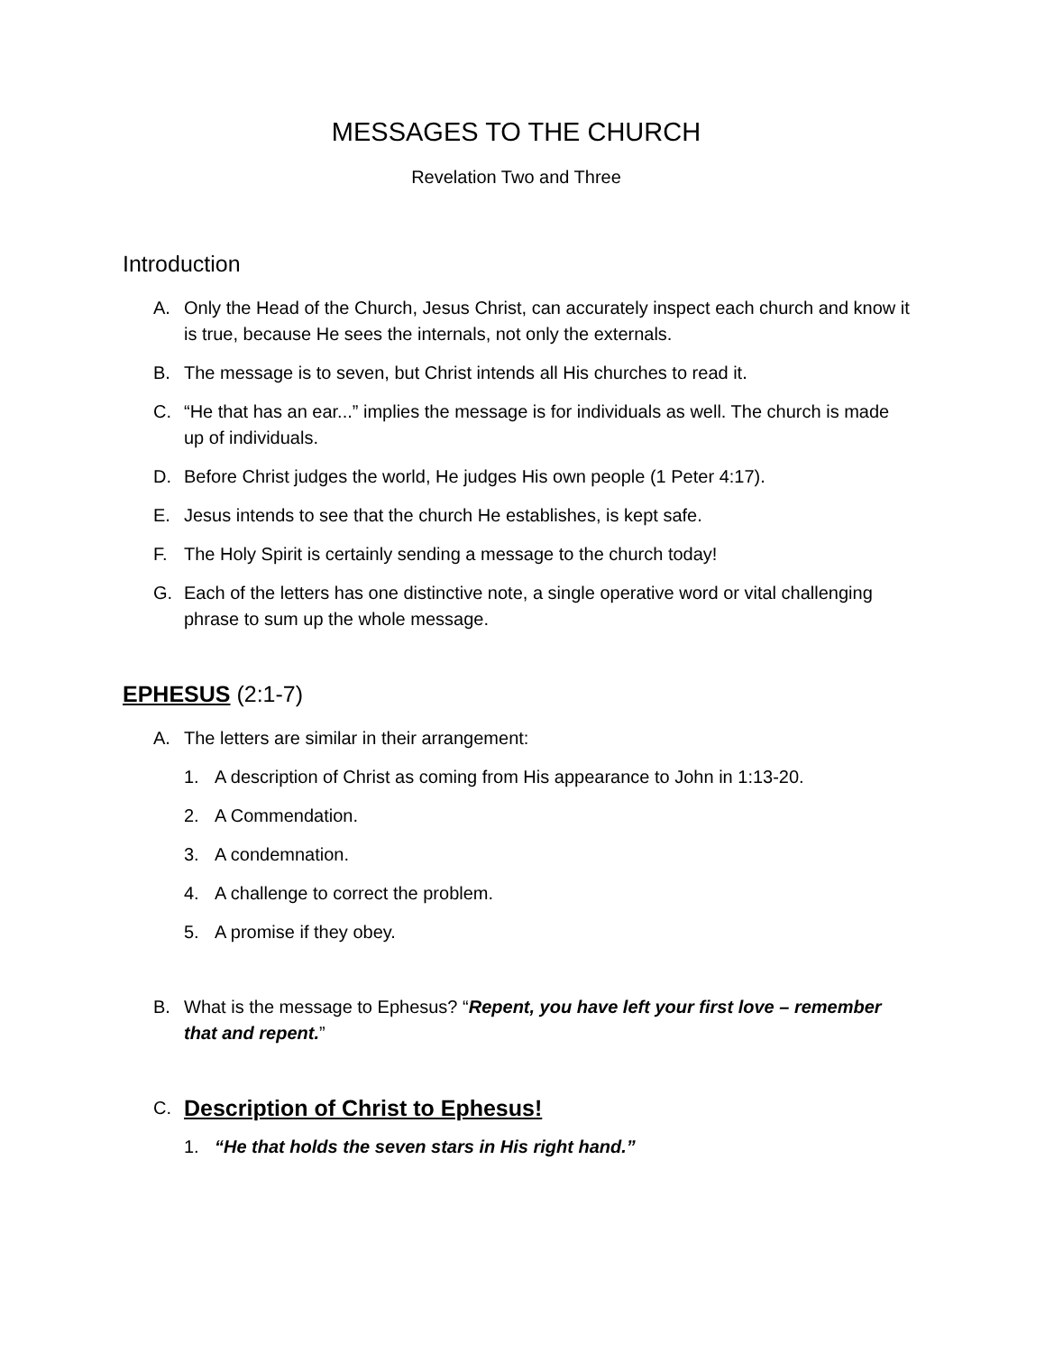MESSAGES TO THE CHURCH
Revelation Two and Three
Introduction
A. Only the Head of the Church, Jesus Christ, can accurately inspect each church and know it is true, because He sees the internals, not only the externals.
B. The message is to seven, but Christ intends all His churches to read it.
C. “He that has an ear...” implies the message is for individuals as well. The church is made up of individuals.
D. Before Christ judges the world, He judges His own people (1 Peter 4:17).
E. Jesus intends to see that the church He establishes, is kept safe.
F. The Holy Spirit is certainly sending a message to the church today!
G. Each of the letters has one distinctive note, a single operative word or vital challenging phrase to sum up the whole message.
EPHESUS (2:1-7)
A. The letters are similar in their arrangement:
1. A description of Christ as coming from His appearance to John in 1:13-20.
2. A Commendation.
3. A condemnation.
4. A challenge to correct the problem.
5. A promise if they obey.
B. What is the message to Ephesus? “Repent, you have left your first love – remember that and repent.”
C. Description of Christ to Ephesus!
1. “He that holds the seven stars in His right hand.”